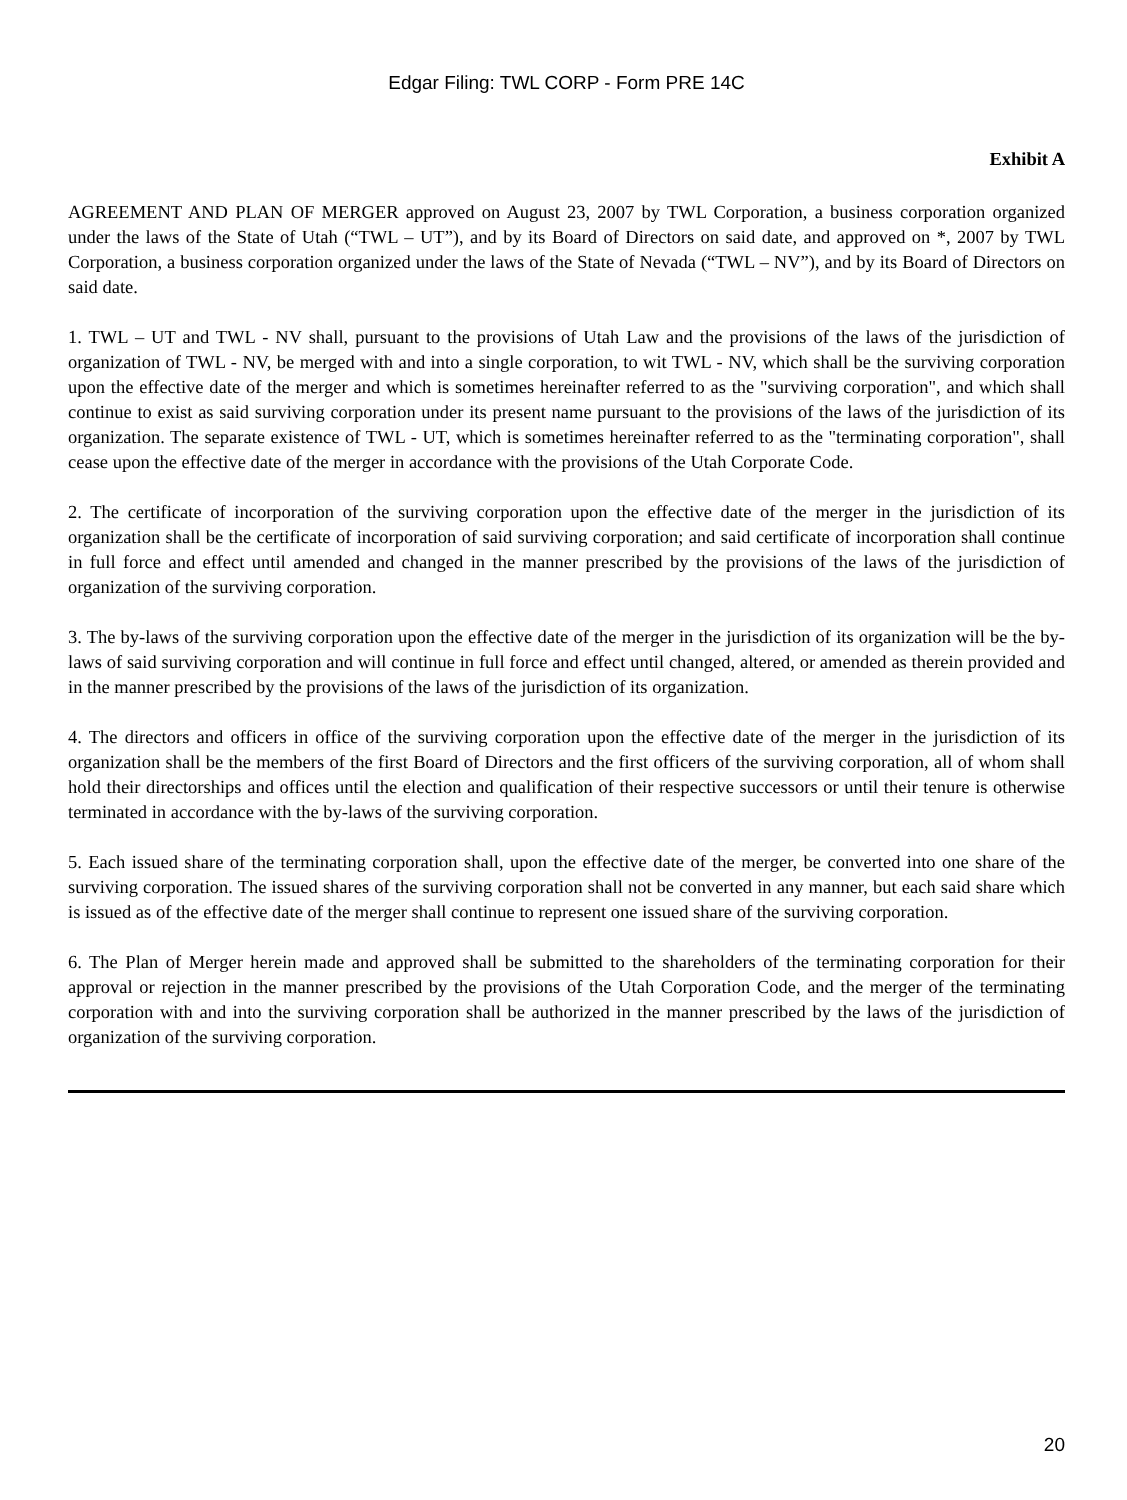Edgar Filing: TWL CORP - Form PRE 14C
Exhibit A
AGREEMENT AND PLAN OF MERGER approved on August 23, 2007 by TWL Corporation, a business corporation organized under the laws of the State of Utah (“TWL – UT”), and by its Board of Directors on said date, and approved on *, 2007 by TWL Corporation, a business corporation organized under the laws of the State of Nevada (“TWL – NV”), and by its Board of Directors on said date.
1. TWL – UT and TWL - NV shall, pursuant to the provisions of Utah Law and the provisions of the laws of the jurisdiction of organization of TWL - NV, be merged with and into a single corporation, to wit TWL - NV, which shall be the surviving corporation upon the effective date of the merger and which is sometimes hereinafter referred to as the "surviving corporation", and which shall continue to exist as said surviving corporation under its present name pursuant to the provisions of the laws of the jurisdiction of its organization. The separate existence of TWL - UT, which is sometimes hereinafter referred to as the "terminating corporation", shall cease upon the effective date of the merger in accordance with the provisions of the Utah Corporate Code.
2. The certificate of incorporation of the surviving corporation upon the effective date of the merger in the jurisdiction of its organization shall be the certificate of incorporation of said surviving corporation; and said certificate of incorporation shall continue in full force and effect until amended and changed in the manner prescribed by the provisions of the laws of the jurisdiction of organization of the surviving corporation.
3. The by-laws of the surviving corporation upon the effective date of the merger in the jurisdiction of its organization will be the by-laws of said surviving corporation and will continue in full force and effect until changed, altered, or amended as therein provided and in the manner prescribed by the provisions of the laws of the jurisdiction of its organization.
4. The directors and officers in office of the surviving corporation upon the effective date of the merger in the jurisdiction of its organization shall be the members of the first Board of Directors and the first officers of the surviving corporation, all of whom shall hold their directorships and offices until the election and qualification of their respective successors or until their tenure is otherwise terminated in accordance with the by-laws of the surviving corporation.
5. Each issued share of the terminating corporation shall, upon the effective date of the merger, be converted into one share of the surviving corporation. The issued shares of the surviving corporation shall not be converted in any manner, but each said share which is issued as of the effective date of the merger shall continue to represent one issued share of the surviving corporation.
6. The Plan of Merger herein made and approved shall be submitted to the shareholders of the terminating corporation for their approval or rejection in the manner prescribed by the provisions of the Utah Corporation Code, and the merger of the terminating corporation with and into the surviving corporation shall be authorized in the manner prescribed by the laws of the jurisdiction of organization of the surviving corporation.
20